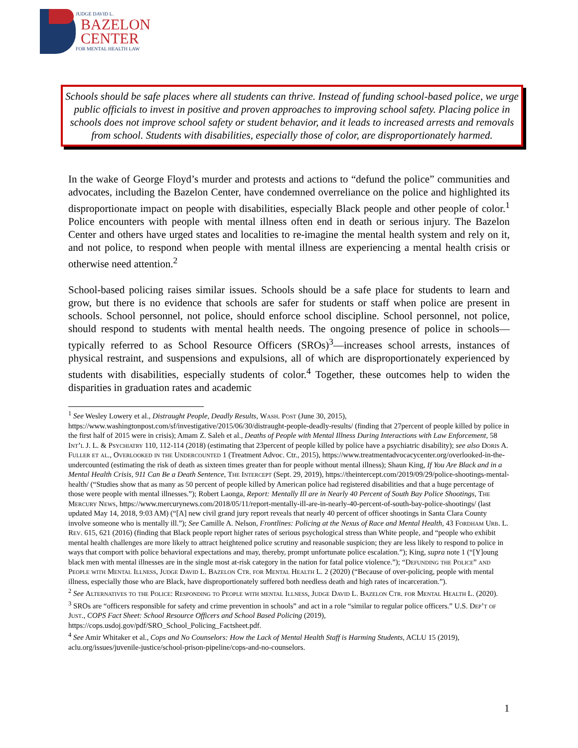JUDGE DAVID L.
BAZELON
CENTER
FOR MENTAL HEALTH LAW
Schools should be safe places where all students can thrive. Instead of funding school-based police, we urge public officials to invest in positive and proven approaches to improving school safety. Placing police in schools does not improve school safety or student behavior, and it leads to increased arrests and removals from school. Students with disabilities, especially those of color, are disproportionately harmed.
In the wake of George Floyd’s murder and protests and actions to “defund the police” communities and advocates, including the Bazelon Center, have condemned overreliance on the police and highlighted its disproportionate impact on people with disabilities, especially Black people and other people of color.<sup>1</sup> Police encounters with people with mental illness often end in death or serious injury. The Bazelon Center and others have urged states and localities to re-imagine the mental health system and rely on it, and not police, to respond when people with mental illness are experiencing a mental health crisis or otherwise need attention.<sup>2</sup>
School-based policing raises similar issues. Schools should be a safe place for students to learn and grow, but there is no evidence that schools are safer for students or staff when police are present in schools. School personnel, not police, should enforce school discipline. School personnel, not police, should respond to students with mental health needs. The ongoing presence of police in schools—typically referred to as School Resource Officers (SROs)<sup>3</sup>—increases school arrests, instances of physical restraint, and suspensions and expulsions, all of which are disproportionately experienced by students with disabilities, especially students of color.<sup>4</sup> Together, these outcomes help to widen the disparities in graduation rates and academic
<sup>1</sup> See Wesley Lowery et al., Distraught People, Deadly Results, Wash. Post (June 30, 2015), https://www.washingtonpost.com/sf/investigative/2015/06/30/distraught-people-deadly-results/ (finding that 27percent of people killed by police in the first half of 2015 were in crisis); Amam Z. Saleh et al., Deaths of People with Mental Illness During Interactions with Law Enforcement, 58 Int’l J. L. & Psychiatry 110, 112-114 (2018) (estimating that 23percent of people killed by police have a psychiatric disability); see also Doris A. Fuller et al., Overlooked in the Undercounted 1 (Treatment Advoc. Ctr., 2015), https://www.treatmentadvocacycenter.org/overlooked-in-the-undercounted (estimating the risk of death as sixteen times greater than for people without mental illness); Shaun King, If You Are Black and in a Mental Health Crisis, 911 Can Be a Death Sentence, The Intercept (Sept. 29, 2019), https://theintercept.com/2019/09/29/police-shootings-mental-health/ (“Studies show that as many as 50 percent of people killed by American police had registered disabilities and that a huge percentage of those were people with mental illnesses.”); Robert Laonga, Report: Mentally Ill are in Nearly 40 Percent of South Bay Police Shootings, The Mercury News, https://www.mercurynews.com/2018/05/11/report-mentally-ill-are-in-nearly-40-percent-of-south-bay-police-shootings/ (last updated May 14, 2018, 9:03 AM) (“[A] new civil grand jury report reveals that nearly 40 percent of officer shootings in Santa Clara County involve someone who is mentally ill.”); See Camille A. Nelson, Frontlines: Policing at the Nexus of Race and Mental Health, 43 Fordham Urb. L. Rev. 615, 621 (2016) (finding that Black people report higher rates of serious psychological stress than White people, and “people who exhibit mental health challenges are more likely to attract heightened police scrutiny and reasonable suspicion; they are less likely to respond to police in ways that comport with police behavioral expectations and may, thereby, prompt unfortunate police escalation.”); King, supra note 1 (“[Y]oung black men with mental illnesses are in the single most at-risk category in the nation for fatal police violence.”); “Defunding the Police” and People with Mental Illness, Judge David L. Bazelon Ctr. for Mental Health L. 2 (2020) (“Because of over-policing, people with mental illness, especially those who are Black, have disproportionately suffered both needless death and high rates of incarceration.”).
<sup>2</sup> See Alternatives to the Police: Responding to People with mental Illness, Judge David L. Bazelon Ctr. for Mental Health L. (2020).
<sup>3</sup> SROs are “officers responsible for safety and crime prevention in schools” and act in a role “similar to regular police officers.” U.S. Dep’t of Just., COPS Fact Sheet: School Resource Officers and School Based Policing (2019), https://cops.usdoj.gov/pdf/SRO_School_Policing_Factsheet.pdf.
<sup>4</sup> See Amir Whitaker et al., Cops and No Counselors: How the Lack of Mental Health Staff is Harming Students, ACLU 15 (2019), aclu.org/issues/juvenile-justice/school-prison-pipeline/cops-and-no-counselors.
1